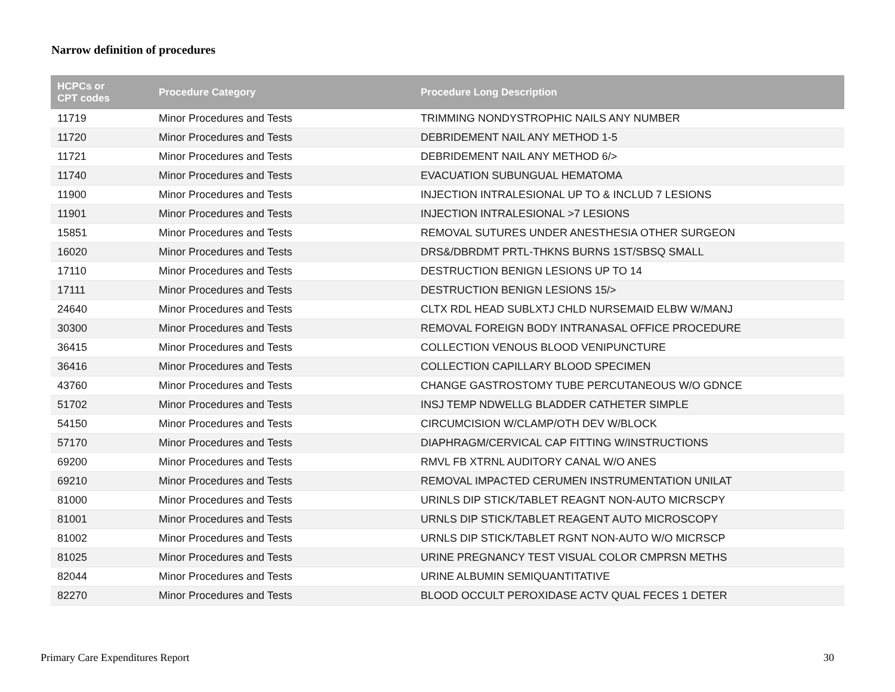Narrow definition of procedures
| HCPCs or CPT codes | Procedure Category | Procedure Long Description |
| --- | --- | --- |
| 11719 | Minor Procedures and Tests | TRIMMING NONDYSTROPHIC NAILS ANY NUMBER |
| 11720 | Minor Procedures and Tests | DEBRIDEMENT NAIL ANY METHOD 1-5 |
| 11721 | Minor Procedures and Tests | DEBRIDEMENT NAIL ANY METHOD 6/> |
| 11740 | Minor Procedures and Tests | EVACUATION SUBUNGUAL HEMATOMA |
| 11900 | Minor Procedures and Tests | INJECTION INTRALESIONAL UP TO & INCLUD 7 LESIONS |
| 11901 | Minor Procedures and Tests | INJECTION INTRALESIONAL >7 LESIONS |
| 15851 | Minor Procedures and Tests | REMOVAL SUTURES UNDER ANESTHESIA OTHER SURGEON |
| 16020 | Minor Procedures and Tests | DRS&/DBRDMT PRTL-THKNS BURNS 1ST/SBSQ SMALL |
| 17110 | Minor Procedures and Tests | DESTRUCTION BENIGN LESIONS UP TO 14 |
| 17111 | Minor Procedures and Tests | DESTRUCTION BENIGN LESIONS 15/> |
| 24640 | Minor Procedures and Tests | CLTX RDL HEAD SUBLXTJ CHLD NURSEMAID ELBW W/MANJ |
| 30300 | Minor Procedures and Tests | REMOVAL FOREIGN BODY INTRANASAL OFFICE PROCEDURE |
| 36415 | Minor Procedures and Tests | COLLECTION VENOUS BLOOD VENIPUNCTURE |
| 36416 | Minor Procedures and Tests | COLLECTION CAPILLARY BLOOD SPECIMEN |
| 43760 | Minor Procedures and Tests | CHANGE GASTROSTOMY TUBE PERCUTANEOUS W/O GDNCE |
| 51702 | Minor Procedures and Tests | INSJ TEMP NDWELLG BLADDER CATHETER SIMPLE |
| 54150 | Minor Procedures and Tests | CIRCUMCISION W/CLAMP/OTH DEV W/BLOCK |
| 57170 | Minor Procedures and Tests | DIAPHRAGM/CERVICAL CAP FITTING W/INSTRUCTIONS |
| 69200 | Minor Procedures and Tests | RMVL FB XTRNL AUDITORY CANAL W/O ANES |
| 69210 | Minor Procedures and Tests | REMOVAL IMPACTED CERUMEN INSTRUMENTATION UNILAT |
| 81000 | Minor Procedures and Tests | URINLS DIP STICK/TABLET REAGNT NON-AUTO MICRSCPY |
| 81001 | Minor Procedures and Tests | URNLS DIP STICK/TABLET REAGENT AUTO MICROSCOPY |
| 81002 | Minor Procedures and Tests | URNLS DIP STICK/TABLET RGNT NON-AUTO W/O MICRSCP |
| 81025 | Minor Procedures and Tests | URINE PREGNANCY TEST VISUAL COLOR CMPRSN METHS |
| 82044 | Minor Procedures and Tests | URINE ALBUMIN SEMIQUANTITATIVE |
| 82270 | Minor Procedures and Tests | BLOOD OCCULT PEROXIDASE ACTV QUAL FECES 1 DETER |
Primary Care Expenditures Report 30